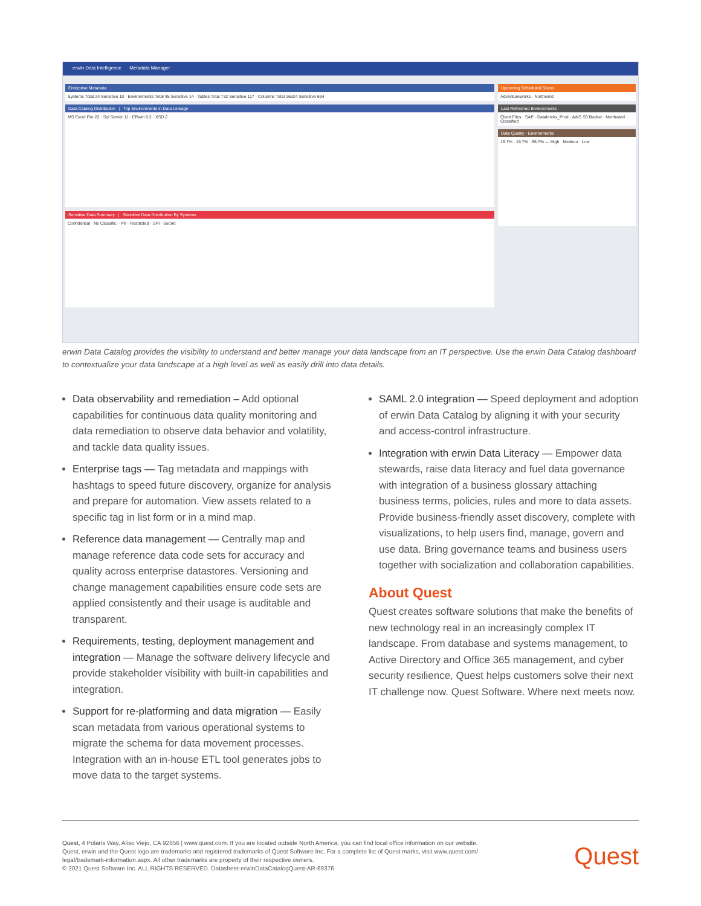erwin Data Intelligence Metadata Manager
Enterprise Metadata
Systems Total 24 Sensitive 10 · Environments Total 45 Sensitive 14 · Tables Total 732 Sensitive 117 · Columns Total 16624 Sensitive 694
Data Catalog Distribution | Top Environments in Data Lineage
MS Excel File 22 · Sql Server 11 · ERwin 9 2 · XSD 2
Sensitive Data Summary | Sensitive Data Distribution By Systems
Confidential · No Classific. · PII · Restricted · SPI · Secret
Upcoming Scheduled Scans
Adventureworks · Northwind
Last Refreshed Environments
Client Files · SAP · Databricks_Prod · AWS S3 Bucket · Northwind Classified
Data Quality - Environments
16.7% · 16.7% · 66.7% — High · Medium · Low
erwin Data Catalog provides the visibility to understand and better manage your data landscape from an IT perspective. Use the erwin Data Catalog dashboard to contextualize your data landscape at a high level as well as easily drill into data details.
Data observability and remediation – Add optional capabilities for continuous data quality monitoring and data remediation to observe data behavior and volatility, and tackle data quality issues.
Enterprise tags — Tag metadata and mappings with hashtags to speed future discovery, organize for analysis and prepare for automation. View assets related to a specific tag in list form or in a mind map.
Reference data management — Centrally map and manage reference data code sets for accuracy and quality across enterprise datastores. Versioning and change management capabilities ensure code sets are applied consistently and their usage is auditable and transparent.
Requirements, testing, deployment management and integration — Manage the software delivery lifecycle and provide stakeholder visibility with built-in capabilities and integration.
Support for re-platforming and data migration — Easily scan metadata from various operational systems to migrate the schema for data movement processes. Integration with an in-house ETL tool generates jobs to move data to the target systems.
SAML 2.0 integration — Speed deployment and adoption of erwin Data Catalog by aligning it with your security and access-control infrastructure.
Integration with erwin Data Literacy — Empower data stewards, raise data literacy and fuel data governance with integration of a business glossary attaching business terms, policies, rules and more to data assets. Provide business-friendly asset discovery, complete with visualizations, to help users find, manage, govern and use data. Bring governance teams and business users together with socialization and collaboration capabilities.
About Quest
Quest creates software solutions that make the benefits of new technology real in an increasingly complex IT landscape. From database and systems management, to Active Directory and Office 365 management, and cyber security resilience, Quest helps customers solve their next IT challenge now. Quest Software. Where next meets now.
Quest, 4 Polaris Way, Aliso Viejo, CA 92656 | www.quest.com. If you are located outside North America, you can find local office information on our website.
Quest, erwin and the Quest logo are trademarks and registered trademarks of Quest Software Inc. For a complete list of Quest marks, visit www.quest.com/
legal/trademark-information.aspx. All other trademarks are property of their respective owners.
© 2021 Quest Software Inc. ALL RIGHTS RESERVED. Datasheet-erwinDataCatalogQuest-AR-69376
Quest